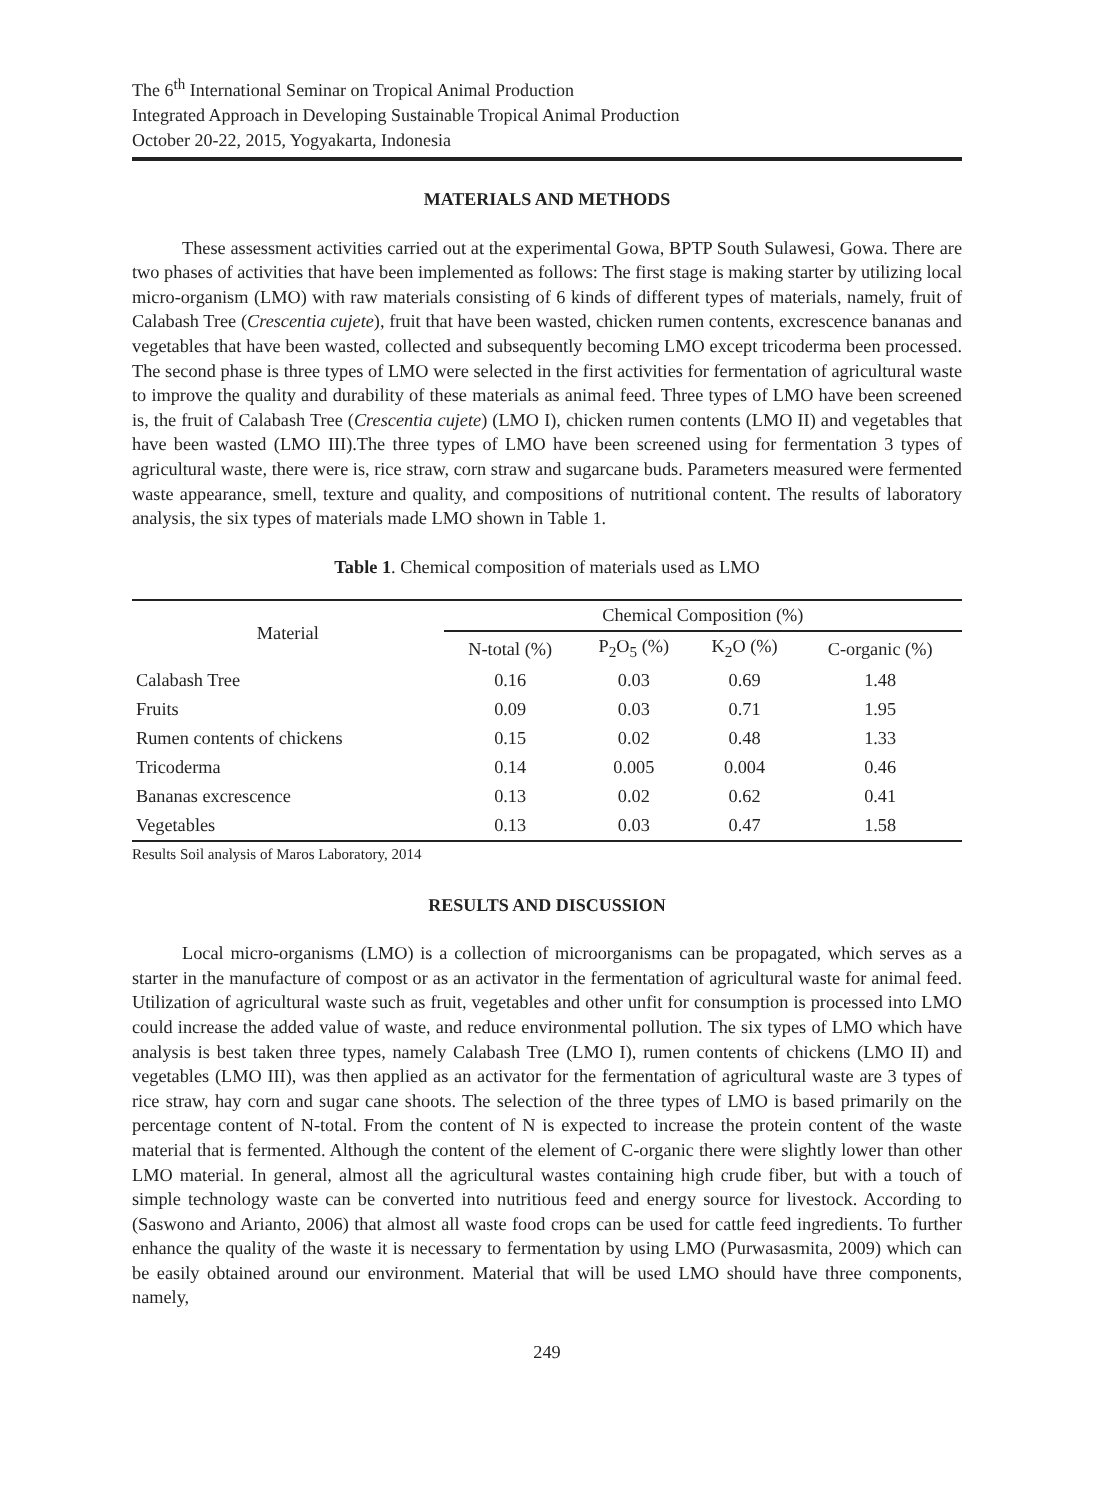The 6<sup>th</sup> International Seminar on Tropical Animal Production
Integrated Approach in Developing Sustainable Tropical Animal Production
October 20-22, 2015, Yogyakarta, Indonesia
MATERIALS AND METHODS
These assessment activities carried out at the experimental Gowa, BPTP South Sulawesi, Gowa. There are two phases of activities that have been implemented as follows: The first stage is making starter by utilizing local micro-organism (LMO) with raw materials consisting of 6 kinds of different types of materials, namely, fruit of Calabash Tree (Crescentia cujete), fruit that have been wasted, chicken rumen contents, excrescence bananas and vegetables that have been wasted, collected and subsequently becoming LMO except tricoderma been processed. The second phase is three types of LMO were selected in the first activities for fermentation of agricultural waste to improve the quality and durability of these materials as animal feed. Three types of LMO have been screened is, the fruit of Calabash Tree (Crescentia cujete) (LMO I), chicken rumen contents (LMO II) and vegetables that have been wasted (LMO III).The three types of LMO have been screened using for fermentation 3 types of agricultural waste, there were is, rice straw, corn straw and sugarcane buds. Parameters measured were fermented waste appearance, smell, texture and quality, and compositions of nutritional content. The results of laboratory analysis, the six types of materials made LMO shown in Table 1.
Table 1. Chemical composition of materials used as LMO
| Material | Chemical Composition (%) | | | |
| --- | --- | --- | --- | --- |
| | N-total (%) | P<sub>2</sub>O<sub>5</sub> (%) | K<sub>2</sub>O (%) | C-organic (%) |
| Calabash Tree | 0.16 | 0.03 | 0.69 | 1.48 |
| Fruits | 0.09 | 0.03 | 0.71 | 1.95 |
| Rumen contents of chickens | 0.15 | 0.02 | 0.48 | 1.33 |
| Tricoderma | 0.14 | 0.005 | 0.004 | 0.46 |
| Bananas excrescence | 0.13 | 0.02 | 0.62 | 0.41 |
| Vegetables | 0.13 | 0.03 | 0.47 | 1.58 |
Results Soil analysis of Maros Laboratory, 2014
RESULTS AND DISCUSSION
Local micro-organisms (LMO) is a collection of microorganisms can be propagated, which serves as a starter in the manufacture of compost or as an activator in the fermentation of agricultural waste for animal feed. Utilization of agricultural waste such as fruit, vegetables and other unfit for consumption is processed into LMO could increase the added value of waste, and reduce environmental pollution. The six types of LMO which have analysis is best taken three types, namely Calabash Tree (LMO I), rumen contents of chickens (LMO II) and vegetables (LMO III), was then applied as an activator for the fermentation of agricultural waste are 3 types of rice straw, hay corn and sugar cane shoots. The selection of the three types of LMO is based primarily on the percentage content of N-total. From the content of N is expected to increase the protein content of the waste material that is fermented. Although the content of the element of C-organic there were slightly lower than other LMO material. In general, almost all the agricultural wastes containing high crude fiber, but with a touch of simple technology waste can be converted into nutritious feed and energy source for livestock. According to (Saswono and Arianto, 2006) that almost all waste food crops can be used for cattle feed ingredients. To further enhance the quality of the waste it is necessary to fermentation by using LMO (Purwasasmita, 2009) which can be easily obtained around our environment. Material that will be used LMO should have three components, namely,
249